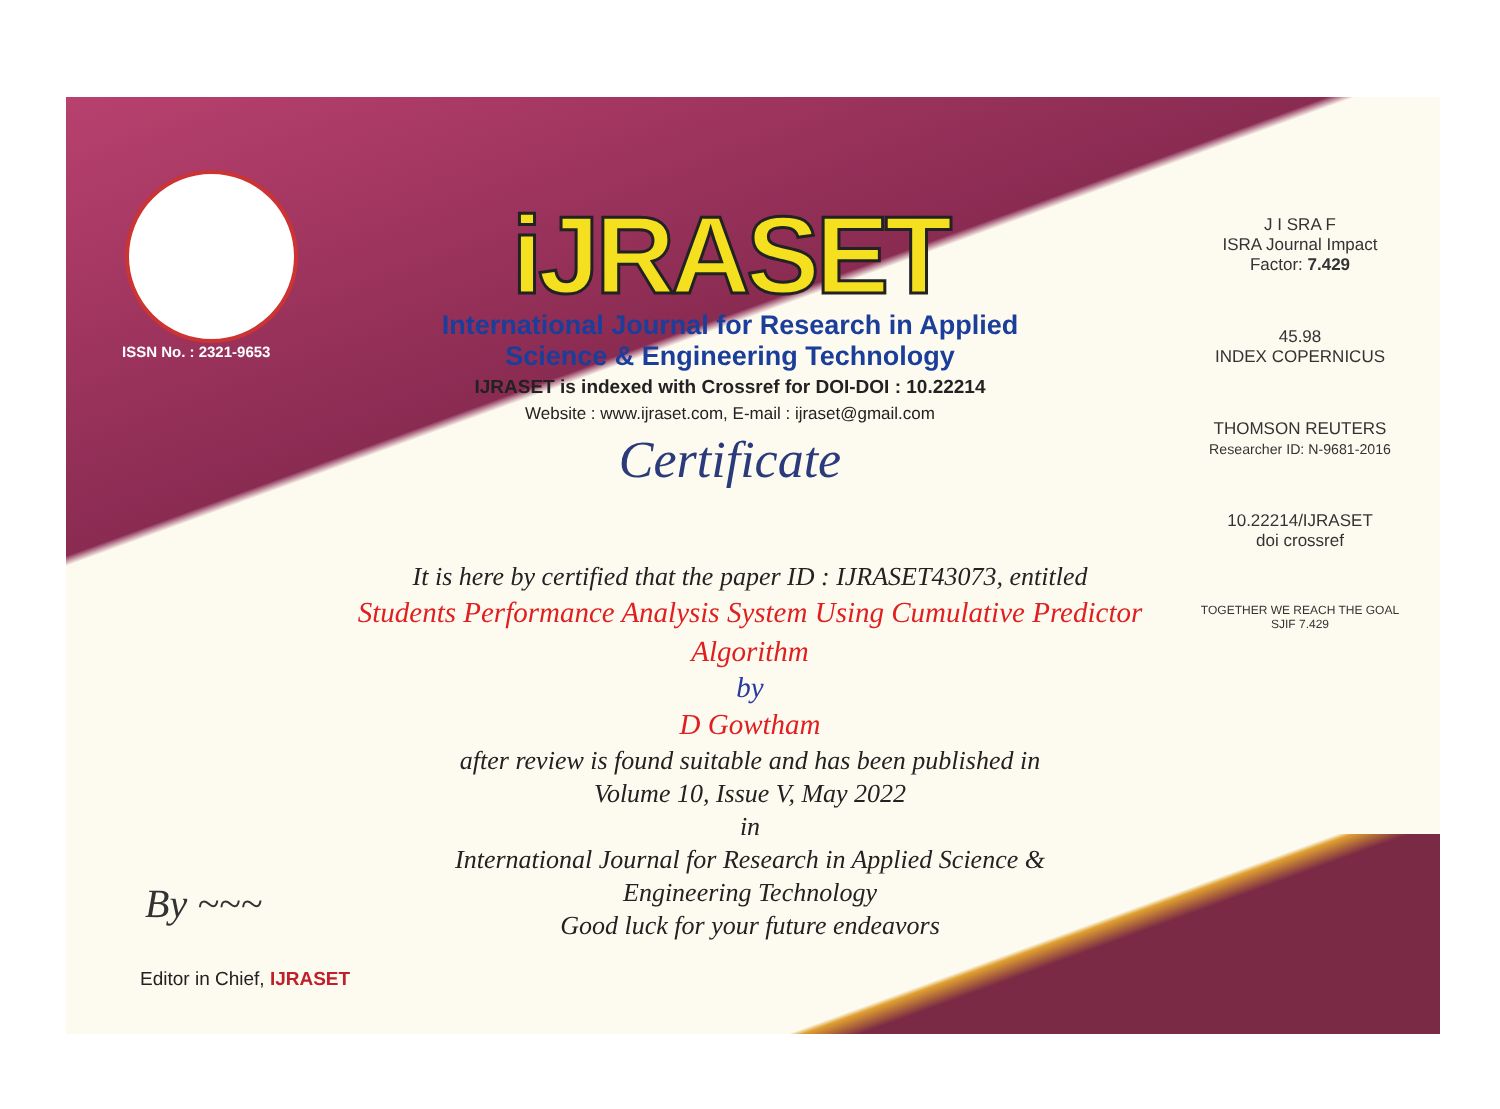ISSN No. : 2321-9653
iJRASET
International Journal for Research in Applied
Science & Engineering Technology
IJRASET is indexed with Crossref for DOI-DOI : 10.22214
Website : www.ijraset.com, E-mail : ijraset@gmail.com
Certificate
J I SRA F
ISRA Journal Impact
Factor: 7.429
45.98
INDEX COPERNICUS
THOMSON REUTERS
Researcher ID: N-9681-2016
10.22214/IJRASET
doi crossref
TOGETHER WE REACH THE GOAL
SJIF 7.429
It is here by certified that the paper ID : IJRASET43073, entitled
Students Performance Analysis System Using Cumulative Predictor
Algorithm
by
D Gowtham
after review is found suitable and has been published in
Volume 10, Issue V, May 2022
in
International Journal for Research in Applied Science &
Engineering Technology
Good luck for your future endeavors
By ~~~
Editor in Chief, IJRASET